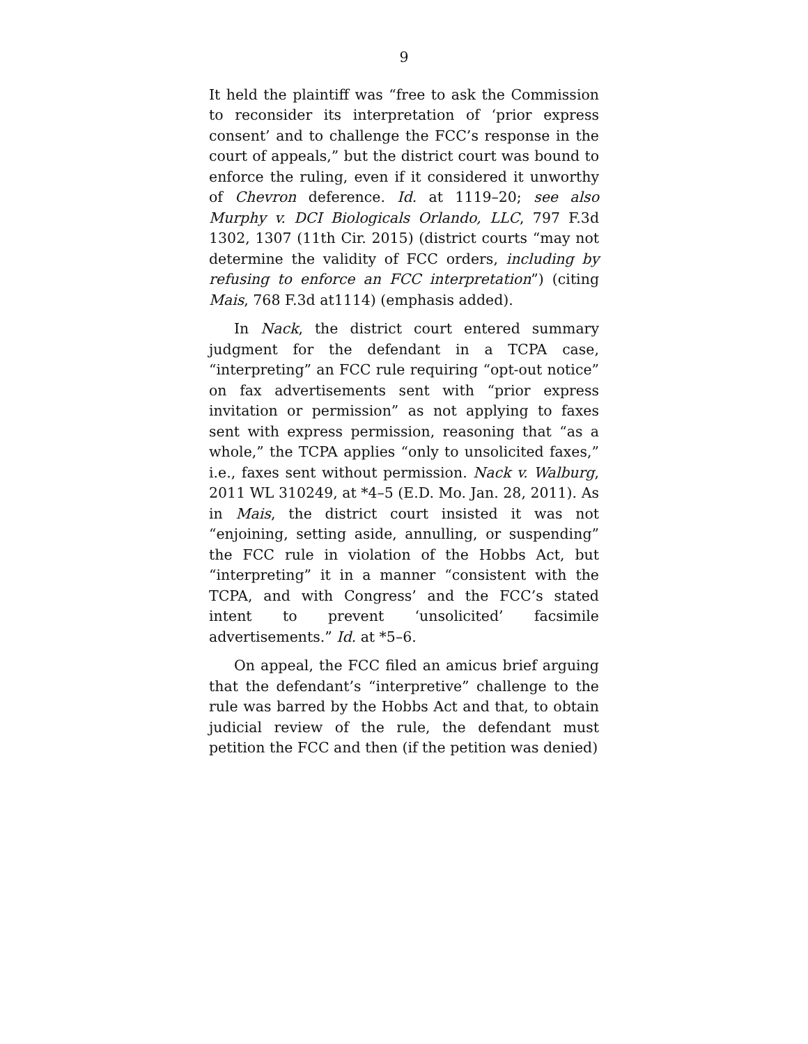9
It held the plaintiff was “free to ask the Commission to reconsider its interpretation of ‘prior express consent’ and to challenge the FCC’s response in the court of appeals,” but the district court was bound to enforce the ruling, even if it considered it unworthy of Chevron deference. Id. at 1119–20; see also Murphy v. DCI Biologicals Orlando, LLC, 797 F.3d 1302, 1307 (11th Cir. 2015) (district courts “may not determine the validity of FCC orders, including by refusing to enforce an FCC interpretation”) (citing Mais, 768 F.3d at1114) (emphasis added).
In Nack, the district court entered summary judgment for the defendant in a TCPA case, “interpreting” an FCC rule requiring “opt-out notice” on fax advertisements sent with “prior express invitation or permission” as not applying to faxes sent with express permission, reasoning that “as a whole,” the TCPA applies “only to unsolicited faxes,” i.e., faxes sent without permission. Nack v. Walburg, 2011 WL 310249, at *4–5 (E.D. Mo. Jan. 28, 2011). As in Mais, the district court insisted it was not “enjoining, setting aside, annulling, or suspending” the FCC rule in violation of the Hobbs Act, but “interpreting” it in a manner “consistent with the TCPA, and with Congress’ and the FCC’s stated intent to prevent ‘unsolicited’ facsimile advertisements.” Id. at *5–6.
On appeal, the FCC filed an amicus brief arguing that the defendant’s “interpretive” challenge to the rule was barred by the Hobbs Act and that, to obtain judicial review of the rule, the defendant must petition the FCC and then (if the petition was denied)